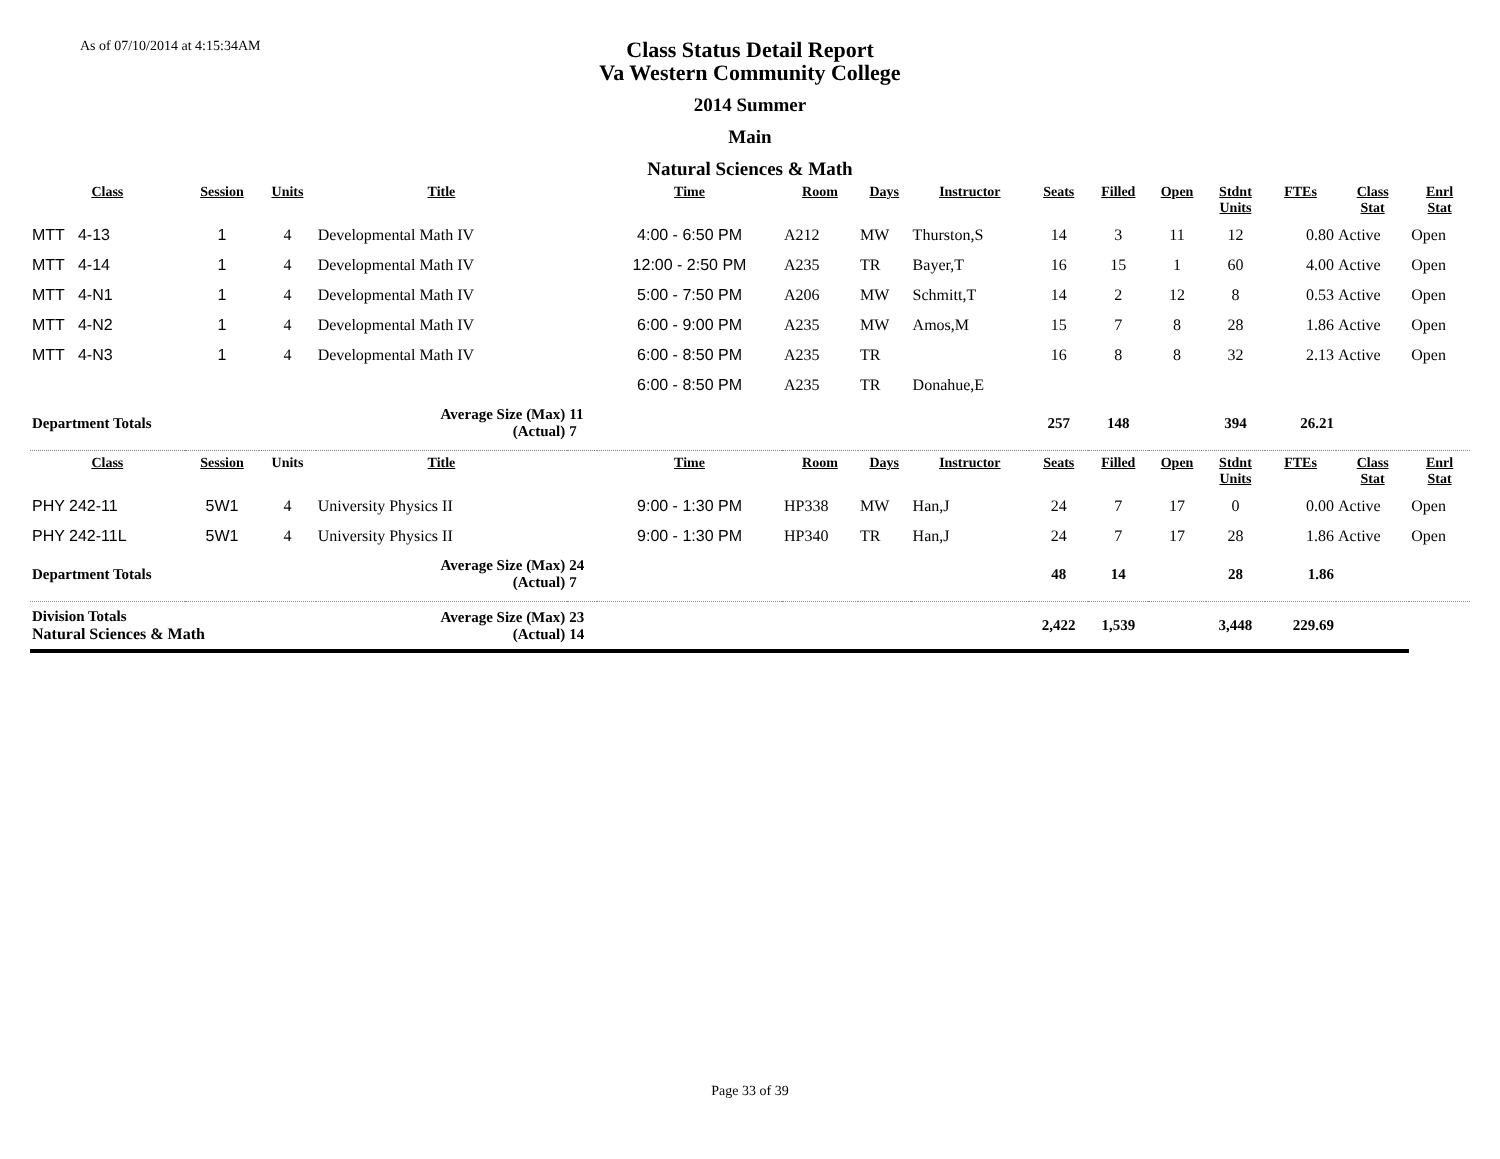As of 07/10/2014 at 4:15:34AM
Class Status Detail Report
Va Western Community College
2014 Summer
Main
Natural Sciences & Math
| Class | Session | Units | Title | | Time | Room | Days | Instructor | Seats | Filled | Open | Stdnt Units | FTEs | Class Stat | Enrl Stat |
| --- | --- | --- | --- | --- | --- | --- | --- | --- | --- | --- | --- | --- | --- | --- | --- |
| MTT 4-13 | 1 | 4 | Developmental Math IV | | 4:00 - 6:50 PM | A212 | MW | Thurston,S | 14 | 3 | 11 | 12 | 0.80 | Active | Open |
| MTT 4-14 | 1 | 4 | Developmental Math IV | | 12:00 - 2:50 PM | A235 | TR | Bayer,T | 16 | 15 | 1 | 60 | 4.00 | Active | Open |
| MTT 4-N1 | 1 | 4 | Developmental Math IV | | 5:00 - 7:50 PM | A206 | MW | Schmitt,T | 14 | 2 | 12 | 8 | 0.53 | Active | Open |
| MTT 4-N2 | 1 | 4 | Developmental Math IV | | 6:00 - 9:00 PM | A235 | MW | Amos,M | 15 | 7 | 8 | 28 | 1.86 | Active | Open |
| MTT 4-N3 | 1 | 4 | Developmental Math IV | | 6:00 - 8:50 PM | A235 | TR | | 16 | 8 | 8 | 32 | 2.13 | Active | Open |
| | | | | | 6:00 - 8:50 PM | A235 | TR | Donahue,E | | | | | | | |
| Department Totals | | | Average Size (Max) (Actual) | 11 7 | | | | | 257 | 148 | | 394 | 26.21 | | |
| Class | Session | Units | Title | | Time | Room | Days | Instructor | Seats | Filled | Open | Stdnt Units | FTEs | Class Stat | Enrl Stat |
| PHY 242-11 | 5W1 | 4 | University Physics II | | 9:00 - 1:30 PM | HP338 | MW | Han,J | 24 | 7 | 17 | 0 | 0.00 | Active | Open |
| PHY 242-11L | 5W1 | 4 | University Physics II | | 9:00 - 1:30 PM | HP340 | TR | Han,J | 24 | 7 | 17 | 28 | 1.86 | Active | Open |
| Department Totals | | | Average Size (Max) (Actual) | 24 7 | | | | | 48 | 14 | | 28 | 1.86 | | |
| Division Totals Natural Sciences & Math | | | Average Size (Max) (Actual) | 23 14 | | | | | 2,422 | 1,539 | | 3,448 | 229.69 | | |
Page 33 of 39